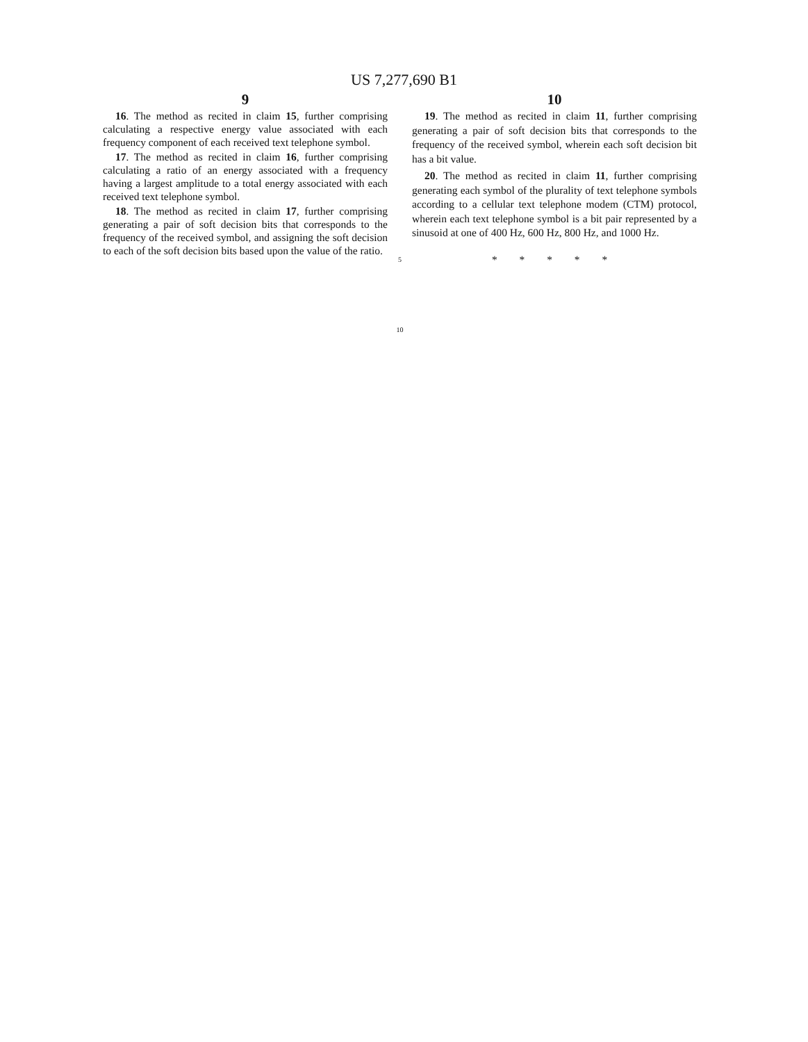US 7,277,690 B1
9
16. The method as recited in claim 15, further comprising calculating a respective energy value associated with each frequency component of each received text telephone symbol.
17. The method as recited in claim 16, further comprising calculating a ratio of an energy associated with a frequency having a largest amplitude to a total energy associated with each received text telephone symbol.
18. The method as recited in claim 17, further comprising generating a pair of soft decision bits that corresponds to the frequency of the received symbol, and assigning the soft decision to each of the soft decision bits based upon the value of the ratio.
5
10
10
19. The method as recited in claim 11, further comprising generating a pair of soft decision bits that corresponds to the frequency of the received symbol, wherein each soft decision bit has a bit value.
20. The method as recited in claim 11, further comprising generating each symbol of the plurality of text telephone symbols according to a cellular text telephone modem (CTM) protocol, wherein each text telephone symbol is a bit pair represented by a sinusoid at one of 400 Hz, 600 Hz, 800 Hz, and 1000 Hz.
* * * * *